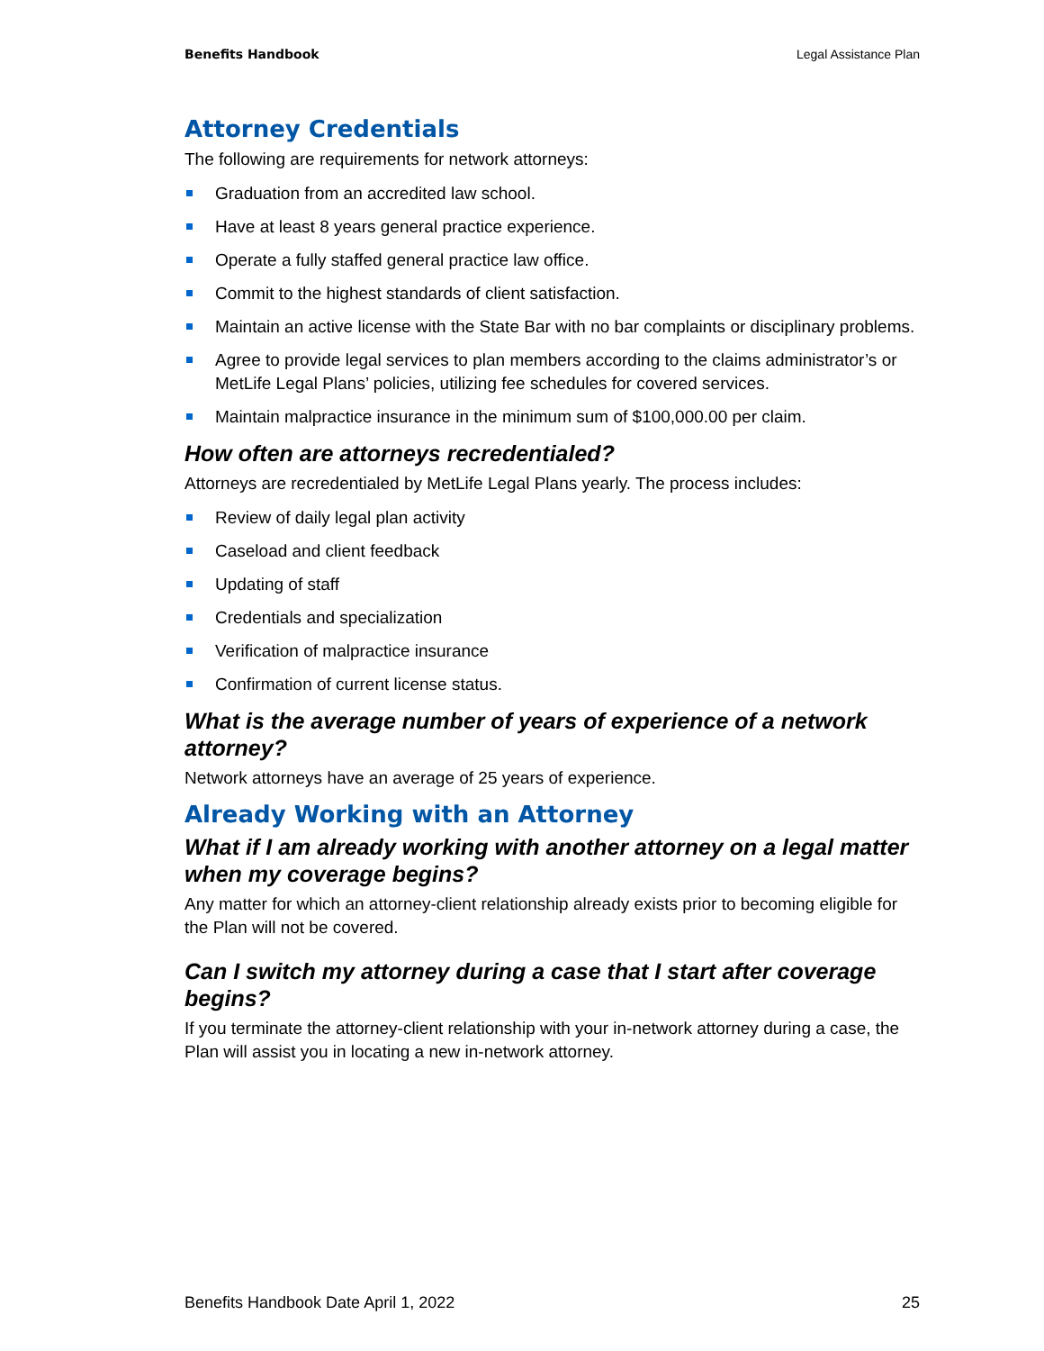Benefits Handbook Legal Assistance Plan
Attorney Credentials
The following are requirements for network attorneys:
Graduation from an accredited law school.
Have at least 8 years general practice experience.
Operate a fully staffed general practice law office.
Commit to the highest standards of client satisfaction.
Maintain an active license with the State Bar with no bar complaints or disciplinary problems.
Agree to provide legal services to plan members according to the claims administrator’s or MetLife Legal Plans’ policies, utilizing fee schedules for covered services.
Maintain malpractice insurance in the minimum sum of $100,000.00 per claim.
How often are attorneys recredentialed?
Attorneys are recredentialed by MetLife Legal Plans yearly. The process includes:
Review of daily legal plan activity
Caseload and client feedback
Updating of staff
Credentials and specialization
Verification of malpractice insurance
Confirmation of current license status.
What is the average number of years of experience of a network attorney?
Network attorneys have an average of 25 years of experience.
Already Working with an Attorney
What if I am already working with another attorney on a legal matter when my coverage begins?
Any matter for which an attorney-client relationship already exists prior to becoming eligible for the Plan will not be covered.
Can I switch my attorney during a case that I start after coverage begins?
If you terminate the attorney-client relationship with your in-network attorney during a case, the Plan will assist you in locating a new in-network attorney.
Benefits Handbook Date April 1, 2022 25